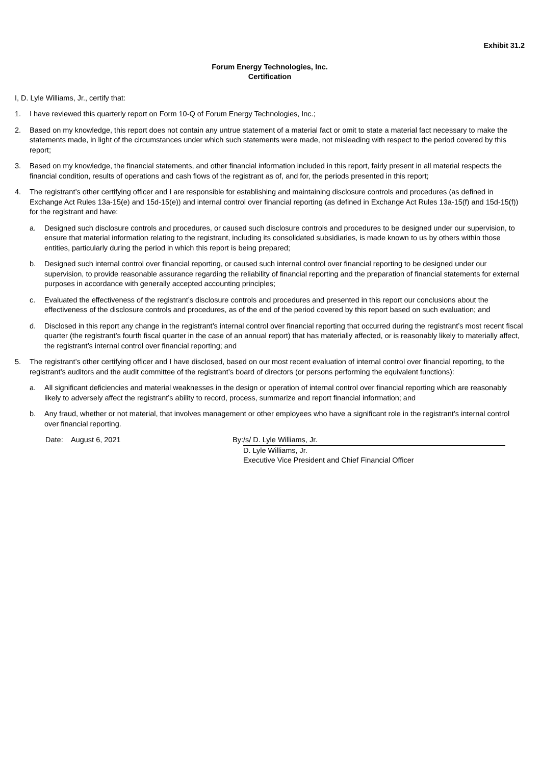Exhibit 31.2
Forum Energy Technologies, Inc.
Certification
I, D. Lyle Williams, Jr., certify that:
1. I have reviewed this quarterly report on Form 10-Q of Forum Energy Technologies, Inc.;
2. Based on my knowledge, this report does not contain any untrue statement of a material fact or omit to state a material fact necessary to make the statements made, in light of the circumstances under which such statements were made, not misleading with respect to the period covered by this report;
3. Based on my knowledge, the financial statements, and other financial information included in this report, fairly present in all material respects the financial condition, results of operations and cash flows of the registrant as of, and for, the periods presented in this report;
4. The registrant’s other certifying officer and I are responsible for establishing and maintaining disclosure controls and procedures (as defined in Exchange Act Rules 13a-15(e) and 15d-15(e)) and internal control over financial reporting (as defined in Exchange Act Rules 13a-15(f) and 15d-15(f)) for the registrant and have:
a. Designed such disclosure controls and procedures, or caused such disclosure controls and procedures to be designed under our supervision, to ensure that material information relating to the registrant, including its consolidated subsidiaries, is made known to us by others within those entities, particularly during the period in which this report is being prepared;
b. Designed such internal control over financial reporting, or caused such internal control over financial reporting to be designed under our supervision, to provide reasonable assurance regarding the reliability of financial reporting and the preparation of financial statements for external purposes in accordance with generally accepted accounting principles;
c. Evaluated the effectiveness of the registrant’s disclosure controls and procedures and presented in this report our conclusions about the effectiveness of the disclosure controls and procedures, as of the end of the period covered by this report based on such evaluation; and
d. Disclosed in this report any change in the registrant’s internal control over financial reporting that occurred during the registrant’s most recent fiscal quarter (the registrant’s fourth fiscal quarter in the case of an annual report) that has materially affected, or is reasonably likely to materially affect, the registrant’s internal control over financial reporting; and
5. The registrant’s other certifying officer and I have disclosed, based on our most recent evaluation of internal control over financial reporting, to the registrant’s auditors and the audit committee of the registrant’s board of directors (or persons performing the equivalent functions):
a. All significant deficiencies and material weaknesses in the design or operation of internal control over financial reporting which are reasonably likely to adversely affect the registrant’s ability to record, process, summarize and report financial information; and
b. Any fraud, whether or not material, that involves management or other employees who have a significant role in the registrant’s internal control over financial reporting.
Date: August 6, 2021 By: /s/ D. Lyle Williams, Jr.
D. Lyle Williams, Jr.
Executive Vice President and Chief Financial Officer